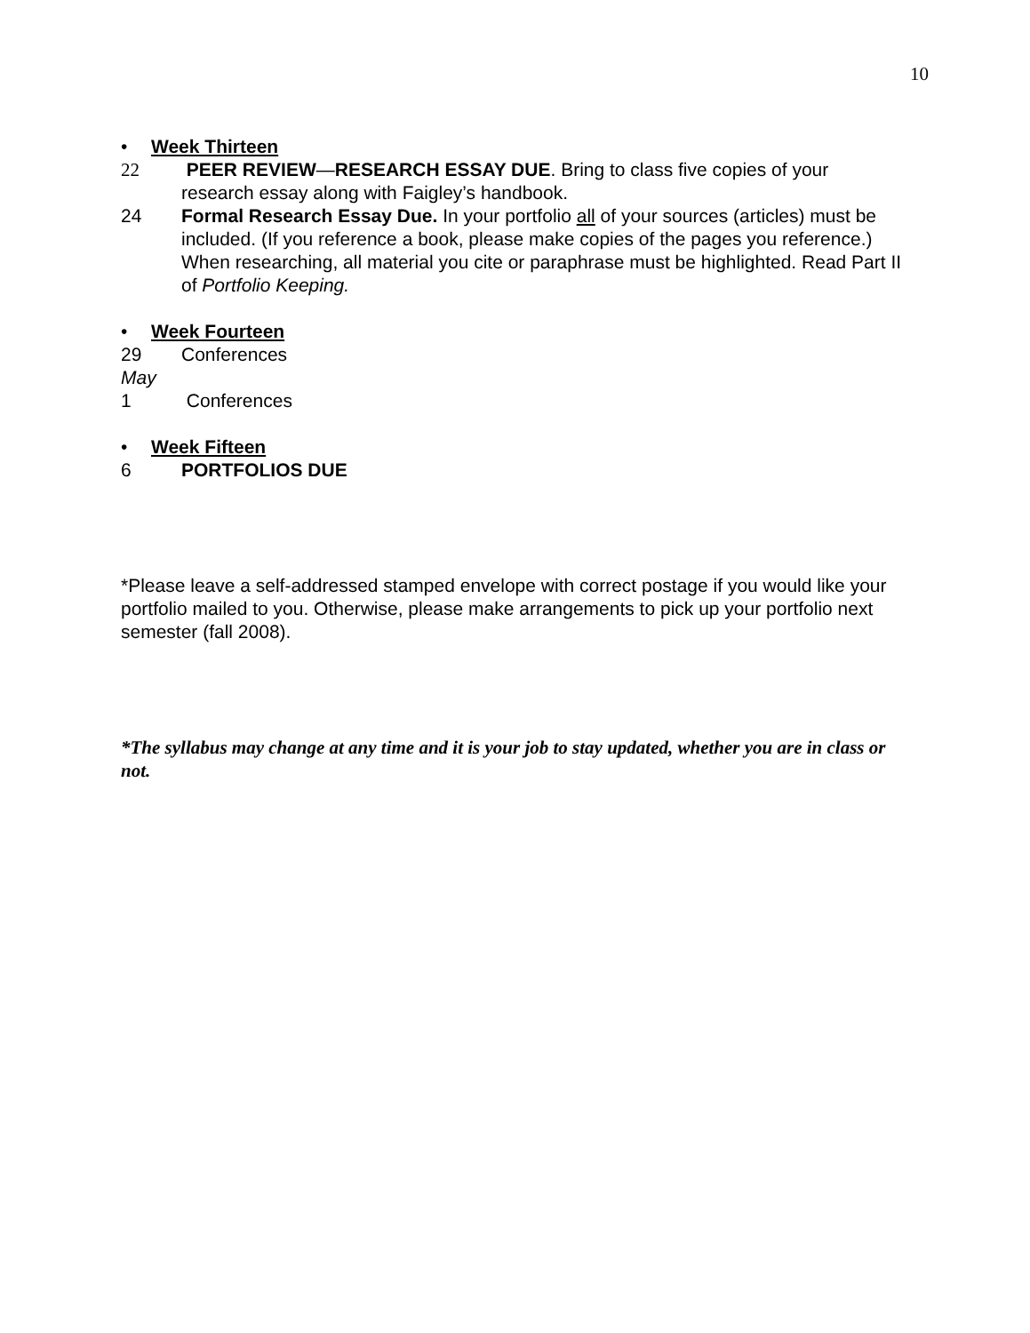10
• Week Thirteen
22 PEER REVIEW—RESEARCH ESSAY DUE. Bring to class five copies of your research essay along with Faigley’s handbook.
24 Formal Research Essay Due. In your portfolio all of your sources (articles) must be included. (If you reference a book, please make copies of the pages you reference.) When researching, all material you cite or paraphrase must be highlighted. Read Part II of Portfolio Keeping.
• Week Fourteen
29 Conferences
May
1 Conferences
• Week Fifteen
6 PORTFOLIOS DUE
*Please leave a self-addressed stamped envelope with correct postage if you would like your portfolio mailed to you. Otherwise, please make arrangements to pick up your portfolio next semester (fall 2008).
*The syllabus may change at any time and it is your job to stay updated, whether you are in class or not.